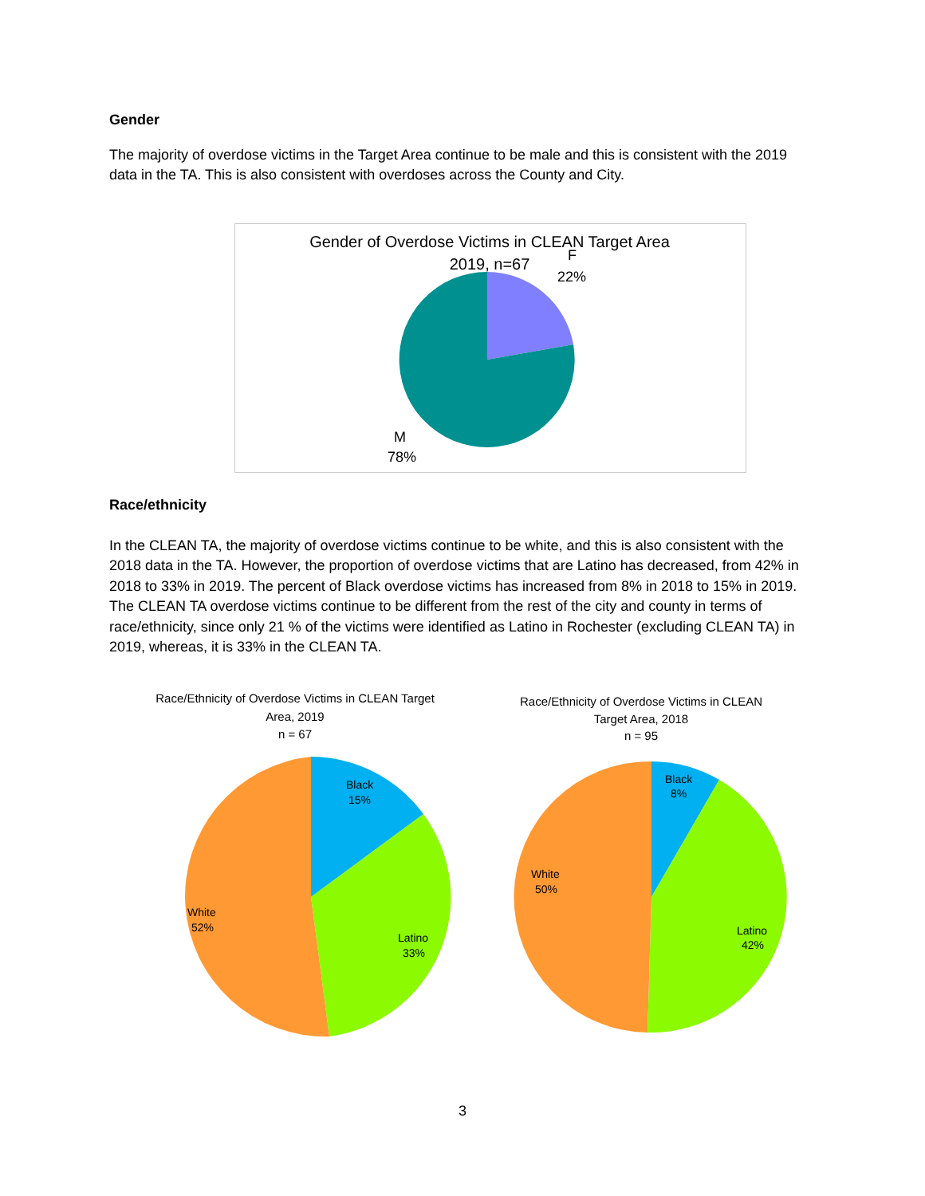Gender
The majority of overdose victims in the Target Area continue to be male and this is consistent with the 2019 data in the TA. This is also consistent with overdoses across the County and City.
Gender of Overdose Victims in CLEAN Target Area
2019, n=67
F
22%
M
78%
Race/ethnicity
In the CLEAN TA, the majority of overdose victims continue to be white, and this is also consistent with the 2018 data in the TA. However, the proportion of overdose victims that are Latino has decreased, from 42% in 2018 to 33% in 2019. The percent of Black overdose victims has increased from 8% in 2018 to 15% in 2019. The CLEAN TA overdose victims continue to be different from the rest of the city and county in terms of race/ethnicity, since only 21 % of the victims were identified as Latino in Rochester (excluding CLEAN TA) in 2019, whereas, it is 33% in the CLEAN TA.
Race/Ethnicity of Overdose Victims in CLEAN Target
Area, 2019
n = 67
Black
15%
Latino
33%
White
52%
Race/Ethnicity of Overdose Victims in CLEAN
Target Area, 2018
n = 95
Black
8%
Latino
42%
White
50%
3